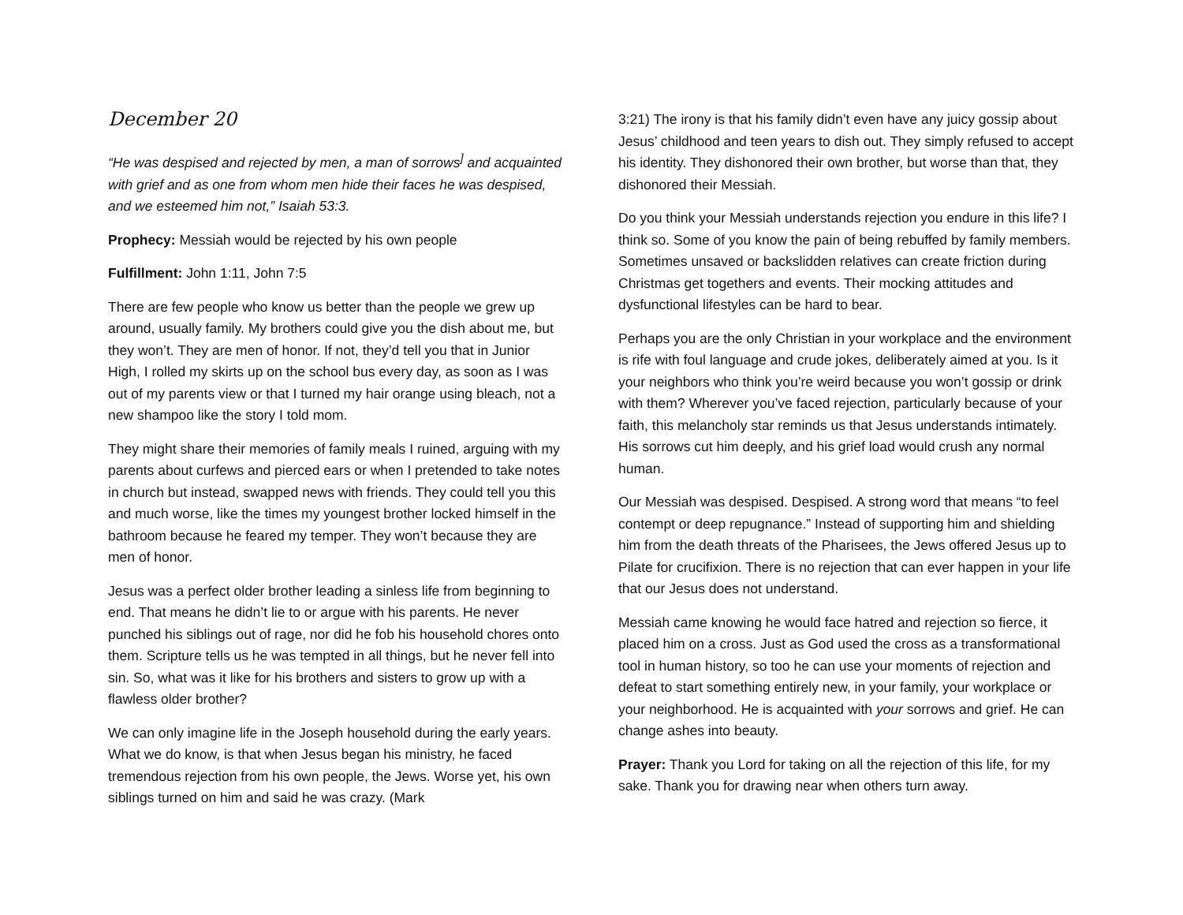December 20
“He was despised and rejected by men, a man of sorrows<sup>]</sup> and acquainted with grief and as one from whom men hide their faces he was despised, and we esteemed him not,” Isaiah 53:3.
Prophecy: Messiah would be rejected by his own people
Fulfillment: John 1:11, John 7:5
There are few people who know us better than the people we grew up around, usually family. My brothers could give you the dish about me, but they won’t. They are men of honor. If not, they’d tell you that in Junior High, I rolled my skirts up on the school bus every day, as soon as I was out of my parents view or that I turned my hair orange using bleach, not a new shampoo like the story I told mom.
They might share their memories of family meals I ruined, arguing with my parents about curfews and pierced ears or when I pretended to take notes in church but instead, swapped news with friends. They could tell you this and much worse, like the times my youngest brother locked himself in the bathroom because he feared my temper. They won’t because they are men of honor.
Jesus was a perfect older brother leading a sinless life from beginning to end. That means he didn’t lie to or argue with his parents. He never punched his siblings out of rage, nor did he fob his household chores onto them. Scripture tells us he was tempted in all things, but he never fell into sin. So, what was it like for his brothers and sisters to grow up with a flawless older brother?
We can only imagine life in the Joseph household during the early years. What we do know, is that when Jesus began his ministry, he faced tremendous rejection from his own people, the Jews. Worse yet, his own siblings turned on him and said he was crazy. (Mark
3:21) The irony is that his family didn’t even have any juicy gossip about Jesus’ childhood and teen years to dish out. They simply refused to accept his identity. They dishonored their own brother, but worse than that, they dishonored their Messiah.
Do you think your Messiah understands rejection you endure in this life? I think so. Some of you know the pain of being rebuffed by family members. Sometimes unsaved or backslidden relatives can create friction during Christmas get togethers and events. Their mocking attitudes and dysfunctional lifestyles can be hard to bear.
Perhaps you are the only Christian in your workplace and the environment is rife with foul language and crude jokes, deliberately aimed at you. Is it your neighbors who think you’re weird because you won’t gossip or drink with them? Wherever you’ve faced rejection, particularly because of your faith, this melancholy star reminds us that Jesus understands intimately. His sorrows cut him deeply, and his grief load would crush any normal human.
Our Messiah was despised. Despised. A strong word that means “to feel contempt or deep repugnance.” Instead of supporting him and shielding him from the death threats of the Pharisees, the Jews offered Jesus up to Pilate for crucifixion. There is no rejection that can ever happen in your life that our Jesus does not understand.
Messiah came knowing he would face hatred and rejection so fierce, it placed him on a cross. Just as God used the cross as a transformational tool in human history, so too he can use your moments of rejection and defeat to start something entirely new, in your family, your workplace or your neighborhood. He is acquainted with your sorrows and grief. He can change ashes into beauty.
Prayer: Thank you Lord for taking on all the rejection of this life, for my sake. Thank you for drawing near when others turn away.